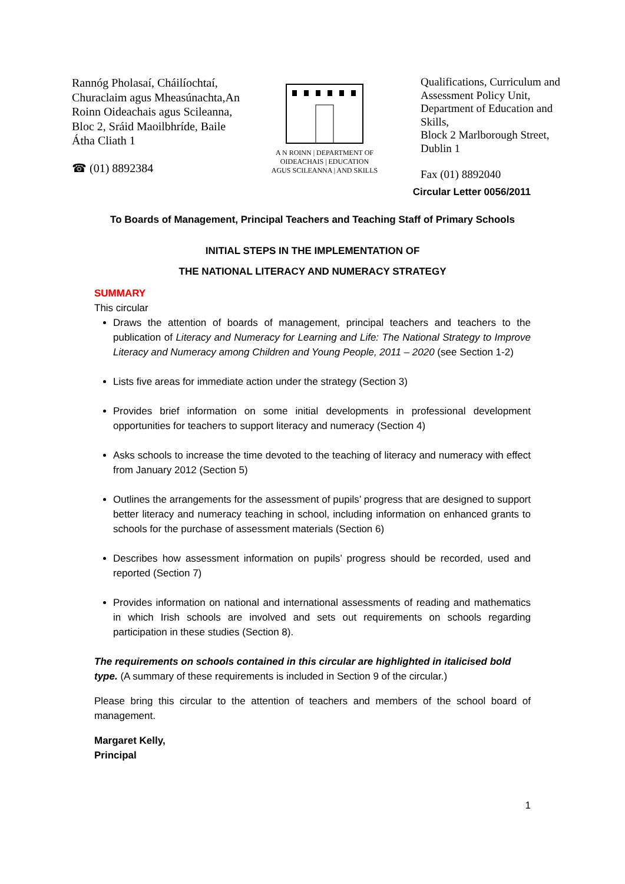Rannóg Pholasaí, Cháilíochtaí, Churaclaim agus Mheasúnachta,An Roinn Oideachais agus Scileanna, Bloc 2, Sráid Maoilbhríde, Baile Átha Cliath 1
☎ (01) 8892384
A N ROINN | DEPARTMENT OF
OIDEACHAIS | EDUCATION
AGUS SCILEANNA | AND SKILLS
Qualifications, Curriculum and Assessment Policy Unit, Department of Education and Skills,
Block 2 Marlborough Street, Dublin 1
Fax (01) 8892040
Circular Letter 0056/2011
To Boards of Management, Principal Teachers and Teaching Staff of Primary Schools
INITIAL STEPS IN THE IMPLEMENTATION OF
THE NATIONAL LITERACY AND NUMERACY STRATEGY
SUMMARY
This circular
Draws the attention of boards of management, principal teachers and teachers to the publication of Literacy and Numeracy for Learning and Life: The National Strategy to Improve Literacy and Numeracy among Children and Young People, 2011 – 2020 (see Section 1-2)
Lists five areas for immediate action under the strategy (Section 3)
Provides brief information on some initial developments in professional development opportunities for teachers to support literacy and numeracy (Section 4)
Asks schools to increase the time devoted to the teaching of literacy and numeracy with effect from January 2012 (Section 5)
Outlines the arrangements for the assessment of pupils’ progress that are designed to support better literacy and numeracy teaching in school, including information on enhanced grants to schools for the purchase of assessment materials (Section 6)
Describes how assessment information on pupils’ progress should be recorded, used and reported (Section 7)
Provides information on national and international assessments of reading and mathematics in which Irish schools are involved and sets out requirements on schools regarding participation in these studies (Section 8).
The requirements on schools contained in this circular are highlighted in italicised bold type. (A summary of these requirements is included in Section 9 of the circular.)
Please bring this circular to the attention of teachers and members of the school board of management.
Margaret Kelly,
Principal
1